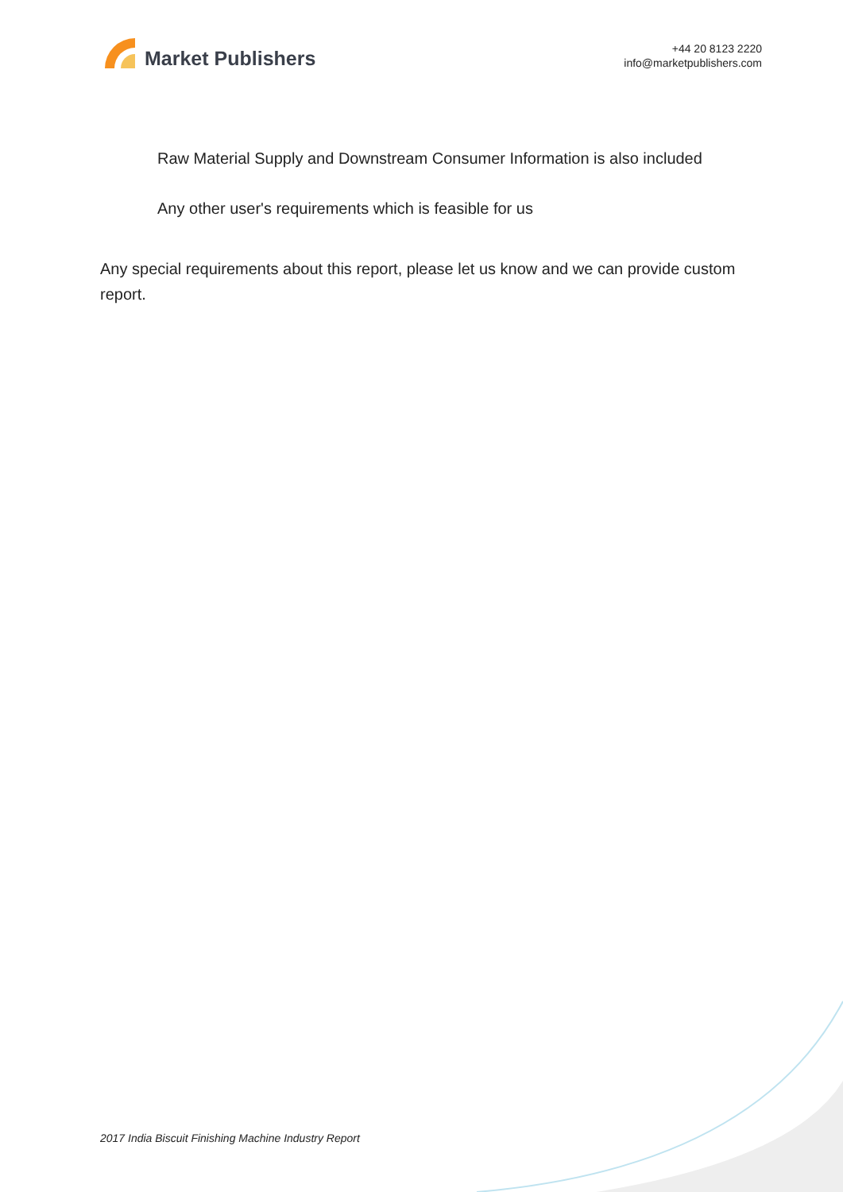Market Publishers
+44 20 8123 2220
info@marketpublishers.com
Raw Material Supply and Downstream Consumer Information is also included
Any other user's requirements which is feasible for us
Any special requirements about this report, please let us know and we can provide custom report.
2017 India Biscuit Finishing Machine Industry Report